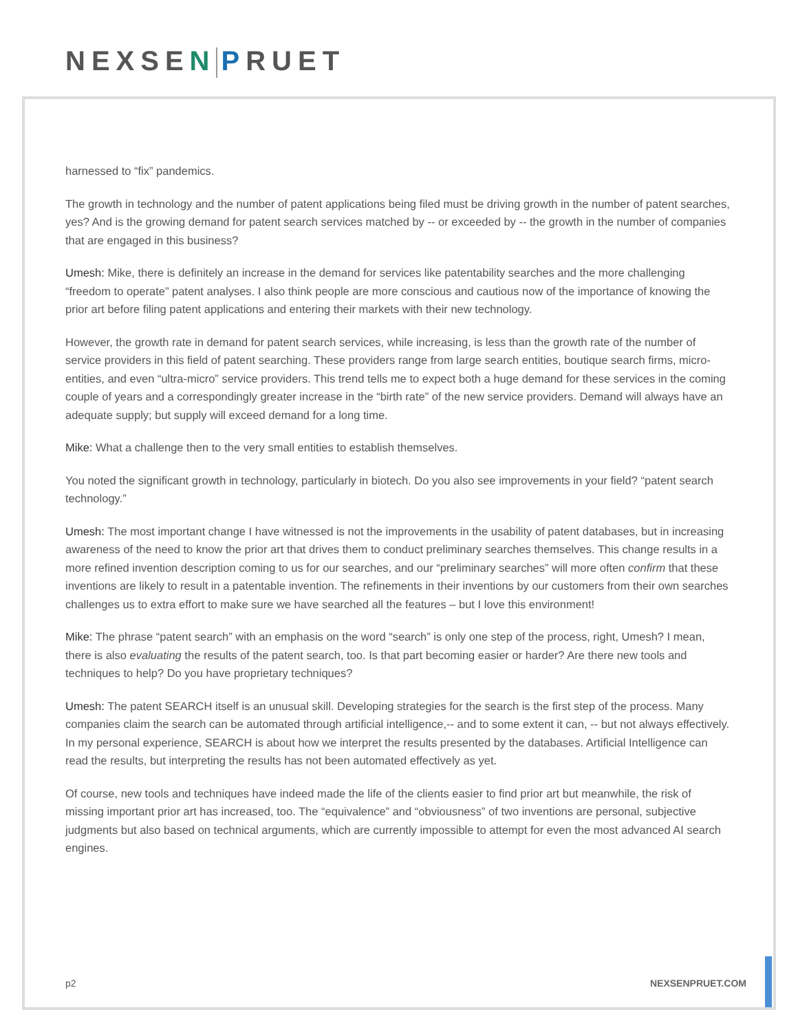NEXSEN PRUET
harnessed to “fix” pandemics.
The growth in technology and the number of patent applications being filed must be driving growth in the number of patent searches, yes? And is the growing demand for patent search services matched by -- or exceeded by -- the growth in the number of companies that are engaged in this business?
Umesh: Mike, there is definitely an increase in the demand for services like patentability searches and the more challenging “freedom to operate” patent analyses. I also think people are more conscious and cautious now of the importance of knowing the prior art before filing patent applications and entering their markets with their new technology.
However, the growth rate in demand for patent search services, while increasing, is less than the growth rate of the number of service providers in this field of patent searching. These providers range from large search entities, boutique search firms, micro-entities, and even “ultra-micro” service providers. This trend tells me to expect both a huge demand for these services in the coming couple of years and a correspondingly greater increase in the “birth rate” of the new service providers. Demand will always have an adequate supply; but supply will exceed demand for a long time.
Mike: What a challenge then to the very small entities to establish themselves.
You noted the significant growth in technology, particularly in biotech. Do you also see improvements in your field? “patent search technology.”
Umesh: The most important change I have witnessed is not the improvements in the usability of patent databases, but in increasing awareness of the need to know the prior art that drives them to conduct preliminary searches themselves. This change results in a more refined invention description coming to us for our searches, and our “preliminary searches” will more often confirm that these inventions are likely to result in a patentable invention. The refinements in their inventions by our customers from their own searches challenges us to extra effort to make sure we have searched all the features – but I love this environment!
Mike: The phrase “patent search” with an emphasis on the word “search” is only one step of the process, right, Umesh? I mean, there is also evaluating the results of the patent search, too. Is that part becoming easier or harder? Are there new tools and techniques to help? Do you have proprietary techniques?
Umesh: The patent SEARCH itself is an unusual skill. Developing strategies for the search is the first step of the process. Many companies claim the search can be automated through artificial intelligence,-- and to some extent it can, -- but not always effectively. In my personal experience, SEARCH is about how we interpret the results presented by the databases. Artificial Intelligence can read the results, but interpreting the results has not been automated effectively as yet.
Of course, new tools and techniques have indeed made the life of the clients easier to find prior art but meanwhile, the risk of missing important prior art has increased, too. The “equivalence” and “obviousness” of two inventions are personal, subjective judgments but also based on technical arguments, which are currently impossible to attempt for even the most advanced AI search engines.
p2 NEXSENPRUET.COM